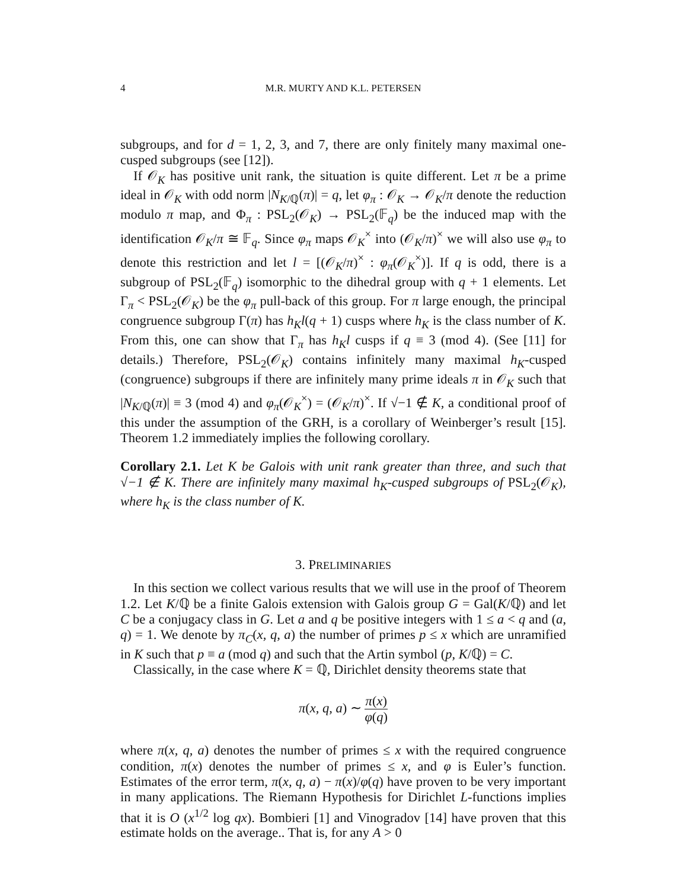4 M.R. MURTY AND K.L. PETERSEN
subgroups, and for d = 1, 2, 3, and 7, there are only finitely many maximal one-cusped subgroups (see [12]).
If 𝒪<sub>K</sub> has positive unit rank, the situation is quite different. Let π be a prime ideal in 𝒪<sub>K</sub> with odd norm |N<sub>K/ℚ</sub>(π)| = q, let φ<sub>π</sub> : 𝒪<sub>K</sub> → 𝒪<sub>K</sub>/π denote the reduction modulo π map, and Φ<sub>π</sub> : PSL<sub>2</sub>(𝒪<sub>K</sub>) → PSL<sub>2</sub>(𝔽<sub>q</sub>) be the induced map with the identification 𝒪<sub>K</sub>/π ≅ 𝔽<sub>q</sub>. Since φ<sub>π</sub> maps 𝒪<sub>K</sub><sup>×</sup> into (𝒪<sub>K</sub>/π)<sup>×</sup> we will also use φ<sub>π</sub> to denote this restriction and let l = [(𝒪<sub>K</sub>/π)<sup>×</sup> : φ<sub>π</sub>(𝒪<sub>K</sub><sup>×</sup>)]. If q is odd, there is a subgroup of PSL<sub>2</sub>(𝔽<sub>q</sub>) isomorphic to the dihedral group with q + 1 elements. Let Γ<sub>π</sub> < PSL<sub>2</sub>(𝒪<sub>K</sub>) be the φ<sub>π</sub> pull-back of this group. For π large enough, the principal congruence subgroup Γ(π) has h<sub>K</sub>l(q + 1) cusps where h<sub>K</sub> is the class number of K. From this, one can show that Γ<sub>π</sub> has h<sub>K</sub>l cusps if q ≡ 3 (mod 4). (See [11] for details.) Therefore, PSL<sub>2</sub>(𝒪<sub>K</sub>) contains infinitely many maximal h<sub>K</sub>-cusped (congruence) subgroups if there are infinitely many prime ideals π in 𝒪<sub>K</sub> such that |N<sub>K/ℚ</sub>(π)| ≡ 3 (mod 4) and φ<sub>π</sub>(𝒪<sub>K</sub><sup>×</sup>) = (𝒪<sub>K</sub>/π)<sup>×</sup>. If √−1 ∉ K, a conditional proof of this under the assumption of the GRH, is a corollary of Weinberger’s result [15]. Theorem 1.2 immediately implies the following corollary.
Corollary 2.1. Let K be Galois with unit rank greater than three, and such that √−1 ∉ K. There are infinitely many maximal h<sub>K</sub>-cusped subgroups of PSL<sub>2</sub>(𝒪<sub>K</sub>), where h<sub>K</sub> is the class number of K.
3. PRELIMINARIES
In this section we collect various results that we will use in the proof of Theorem 1.2. Let K/ℚ be a finite Galois extension with Galois group G = Gal(K/ℚ) and let C be a conjugacy class in G. Let a and q be positive integers with 1 ≤ a < q and (a, q) = 1. We denote by π<sub>C</sub>(x, q, a) the number of primes p ≤ x which are unramified in K such that p ≡ a (mod q) and such that the Artin symbol (p, K/ℚ) = C.
Classically, in the case where K = ℚ, Dirichlet density theorems state that
π(x, q, a) ∼ π(x) φ(q)
where π(x, q, a) denotes the number of primes ≤ x with the required congruence condition, π(x) denotes the number of primes ≤ x, and φ is Euler’s function. Estimates of the error term, π(x, q, a) − π(x)/φ(q) have proven to be very important in many applications. The Riemann Hypothesis for Dirichlet L-functions implies that it is O (x<sup>1/2</sup> log qx). Bombieri [1] and Vinogradov [14] have proven that this estimate holds on the average.. That is, for any A > 0